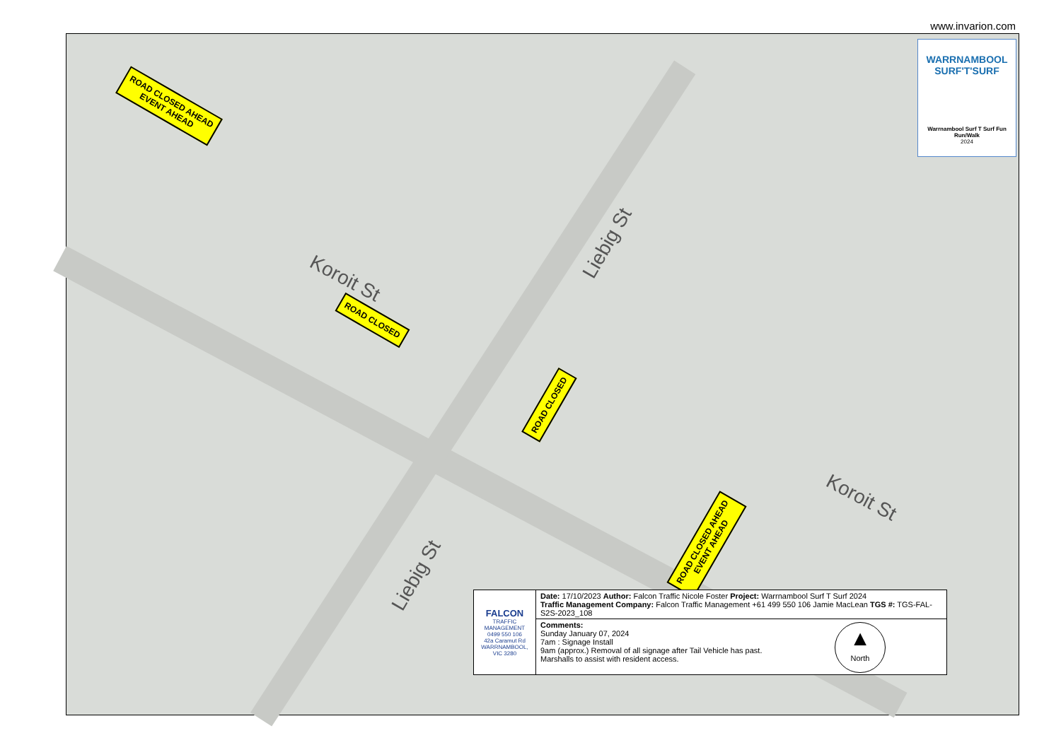www.invarion.com
Koroit St
Koroit St
Liebig St
Liebig St
ROAD CLOSED AHEAD
EVENT AHEAD
ROAD CLOSED
ROAD CLOSED
ROAD CLOSED AHEAD
EVENT AHEAD
WARRNAMBOOL
SURF'T'SURF
Warrnambool Surf T Surf Fun Run/Walk
2024
| FALCON TRAFFIC MANAGEMENT 0499 550 106 42a Caramut Rd WARRNAMBOOL, VIC 3280 | Date: 17/10/2023 Author: Falcon Traffic Nicole Foster Project: Warrnambool Surf T Surf 2024 Traffic Management Company: Falcon Traffic Management +61 499 550 106 Jamie MacLean TGS #: TGS-FAL-S2S-2023_108 |
| | ▲ North Comments: Sunday January 07, 2024 7am : Signage Install 9am (approx.) Removal of all signage after Tail Vehicle has past. Marshalls to assist with resident access. |